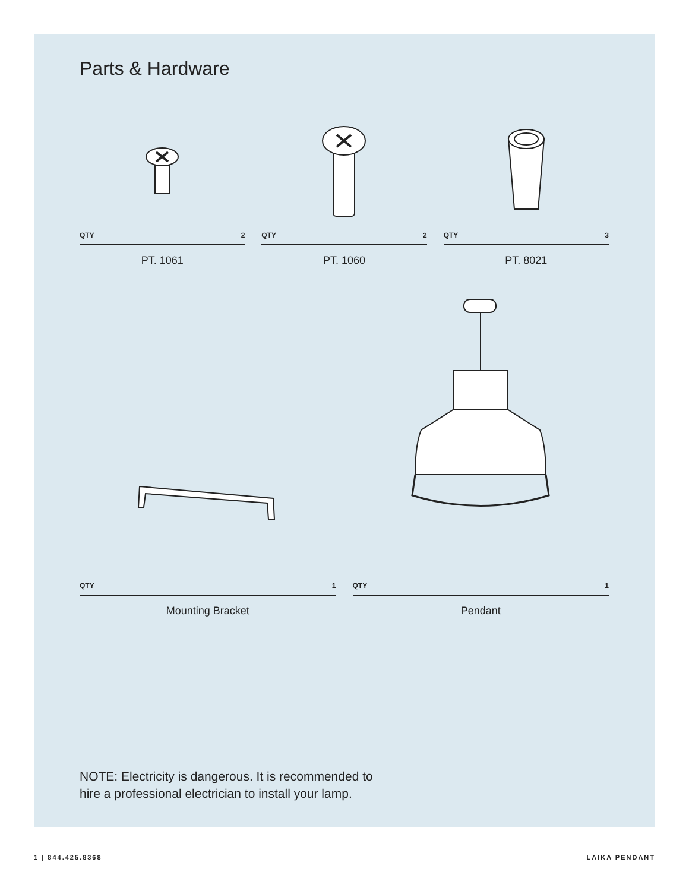Parts & Hardware
QTY 2
PT. 1061
QTY 2
PT. 1060
QTY 3
PT. 8021
QTY 1
Mounting Bracket
QTY 1
Pendant
NOTE: Electricity is dangerous. It is recommended to
hire a professional electrician to install your lamp.
1 | 844.425.8368 LAIKA PENDANT